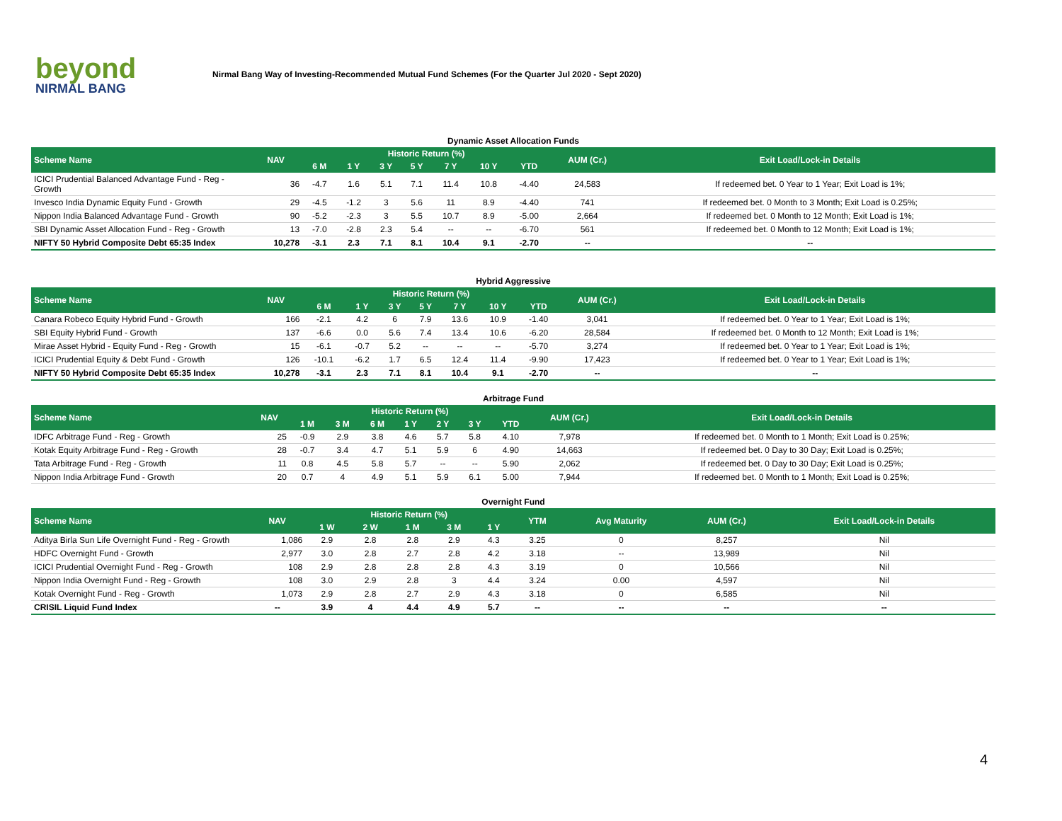beyond
NIRMAL BANG
Nirmal Bang Way of Investing-Recommended Mutual Fund Schemes (For the Quarter Jul 2020 - Sept 2020)
Dynamic Asset Allocation Funds
| Scheme Name | NAV | Historic Return (%) | | | | | | | AUM (Cr.) | Exit Load/Lock-in Details |
| --- | --- | --- | --- | --- | --- | --- | --- | --- | --- | --- |
| | | 6 M | 1 Y | 3 Y | 5 Y | 7 Y | 10 Y | YTD | | |
| ICICI Prudential Balanced Advantage Fund - Reg - Growth | 36 | -4.7 | 1.6 | 5.1 | 7.1 | 11.4 | 10.8 | -4.40 | 24,583 | If redeemed bet. 0 Year to 1 Year; Exit Load is 1%; |
| Invesco India Dynamic Equity Fund - Growth | 29 | -4.5 | -1.2 | 3 | 5.6 | 11 | 8.9 | -4.40 | 741 | If redeemed bet. 0 Month to 3 Month; Exit Load is 0.25%; |
| Nippon India Balanced Advantage Fund - Growth | 90 | -5.2 | -2.3 | 3 | 5.5 | 10.7 | 8.9 | -5.00 | 2,664 | If redeemed bet. 0 Month to 12 Month; Exit Load is 1%; |
| SBI Dynamic Asset Allocation Fund - Reg - Growth | 13 | -7.0 | -2.8 | 2.3 | 5.4 | -- | -- | -6.70 | 561 | If redeemed bet. 0 Month to 12 Month; Exit Load is 1%; |
| NIFTY 50 Hybrid Composite Debt 65:35 Index | 10,278 | -3.1 | 2.3 | 7.1 | 8.1 | 10.4 | 9.1 | -2.70 | -- | -- |
Hybrid Aggressive
| Scheme Name | NAV | Historic Return (%) | | | | | | | AUM (Cr.) | Exit Load/Lock-in Details |
| --- | --- | --- | --- | --- | --- | --- | --- | --- | --- | --- |
| | | 6 M | 1 Y | 3 Y | 5 Y | 7 Y | 10 Y | YTD | | |
| Canara Robeco Equity Hybrid Fund - Growth | 166 | -2.1 | 4.2 | 6 | 7.9 | 13.6 | 10.9 | -1.40 | 3,041 | If redeemed bet. 0 Year to 1 Year; Exit Load is 1%; |
| SBI Equity Hybrid Fund - Growth | 137 | -6.6 | 0.0 | 5.6 | 7.4 | 13.4 | 10.6 | -6.20 | 28,584 | If redeemed bet. 0 Month to 12 Month; Exit Load is 1%; |
| Mirae Asset Hybrid - Equity Fund - Reg - Growth | 15 | -6.1 | -0.7 | 5.2 | -- | -- | -- | -5.70 | 3,274 | If redeemed bet. 0 Year to 1 Year; Exit Load is 1%; |
| ICICI Prudential Equity & Debt Fund - Growth | 126 | -10.1 | -6.2 | 1.7 | 6.5 | 12.4 | 11.4 | -9.90 | 17,423 | If redeemed bet. 0 Year to 1 Year; Exit Load is 1%; |
| NIFTY 50 Hybrid Composite Debt 65:35 Index | 10,278 | -3.1 | 2.3 | 7.1 | 8.1 | 10.4 | 9.1 | -2.70 | -- | -- |
Arbitrage Fund
| Scheme Name | NAV | Historic Return (%) | | | | | | | AUM (Cr.) | Exit Load/Lock-in Details |
| --- | --- | --- | --- | --- | --- | --- | --- | --- | --- | --- |
| | | 1 M | 3 M | 6 M | 1 Y | 2 Y | 3 Y | YTD | | |
| IDFC Arbitrage Fund - Reg - Growth | 25 | -0.9 | 2.9 | 3.8 | 4.6 | 5.7 | 5.8 | 4.10 | 7,978 | If redeemed bet. 0 Month to 1 Month; Exit Load is 0.25%; |
| Kotak Equity Arbitrage Fund - Reg - Growth | 28 | -0.7 | 3.4 | 4.7 | 5.1 | 5.9 | 6 | 4.90 | 14,663 | If redeemed bet. 0 Day to 30 Day; Exit Load is 0.25%; |
| Tata Arbitrage Fund - Reg - Growth | 11 | 0.8 | 4.5 | 5.8 | 5.7 | -- | -- | 5.90 | 2,062 | If redeemed bet. 0 Day to 30 Day; Exit Load is 0.25%; |
| Nippon India Arbitrage Fund - Growth | 20 | 0.7 | 4 | 4.9 | 5.1 | 5.9 | 6.1 | 5.00 | 7,944 | If redeemed bet. 0 Month to 1 Month; Exit Load is 0.25%; |
Overnight Fund
| Scheme Name | NAV | Historic Return (%) | | | | | YTM | Avg Maturity | AUM (Cr.) | Exit Load/Lock-in Details |
| --- | --- | --- | --- | --- | --- | --- | --- | --- | --- | --- |
| | | 1 W | 2 W | 1 M | 3 M | 1 Y | | | | |
| Aditya Birla Sun Life Overnight Fund - Reg - Growth | 1,086 | 2.9 | 2.8 | 2.8 | 2.9 | 4.3 | 3.25 | 0 | 8,257 | Nil |
| HDFC Overnight Fund - Growth | 2,977 | 3.0 | 2.8 | 2.7 | 2.8 | 4.2 | 3.18 | -- | 13,989 | Nil |
| ICICI Prudential Overnight Fund - Reg - Growth | 108 | 2.9 | 2.8 | 2.8 | 2.8 | 4.3 | 3.19 | 0 | 10,566 | Nil |
| Nippon India Overnight Fund - Reg - Growth | 108 | 3.0 | 2.9 | 2.8 | 3 | 4.4 | 3.24 | 0.00 | 4,597 | Nil |
| Kotak Overnight Fund - Reg - Growth | 1,073 | 2.9 | 2.8 | 2.7 | 2.9 | 4.3 | 3.18 | 0 | 6,585 | Nil |
| CRISIL Liquid Fund Index | -- | 3.9 | 4 | 4.4 | 4.9 | 5.7 | -- | -- | -- | -- |
4